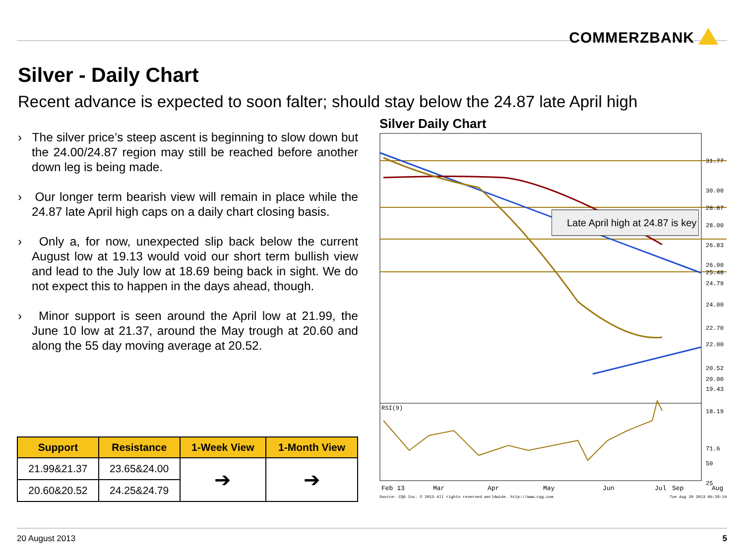COMMERZBANK
Silver - Daily Chart
Recent advance is expected to soon falter; should stay below the 24.87 late April high
› The silver price’s steep ascent is beginning to slow down but the 24.00/24.87 region may still be reached before another down leg is being made.
› Our longer term bearish view will remain in place while the 24.87 late April high caps on a daily chart closing basis.
› Only a, for now, unexpected slip back below the current August low at 19.13 would void our short term bullish view and lead to the July low at 18.69 being back in sight. We do not expect this to happen in the days ahead, though.
› Minor support is seen around the April low at 21.99, the June 10 low at 21.37, around the May trough at 20.60 and along the 55 day moving average at 20.52.
| Support | Resistance | 1-Week View | 1-Month View |
| --- | --- | --- | --- |
| 21.99&21.37 | 23.65&24.00 | ➔ | ➔ |
| 20.60&20.52 | 24.25&24.79 | | |
Silver Daily Chart
Late April high at 24.87 is key
31.77
30.00
28.87
28.00
26.83
26.00
25.48
24.79
24.00
22.70
22.00
20.52
20.00
19.43
18.19
RSI(9)
71.6
50
25
Feb 13
Mar
Apr
May
Jun
Jul
Aug
Sep
Source: CQG Inc. © 2013 All rights reserved worldwide. http://www.cqg.com
Tue Aug 20 2013 09:28:19
20 August 2013 5